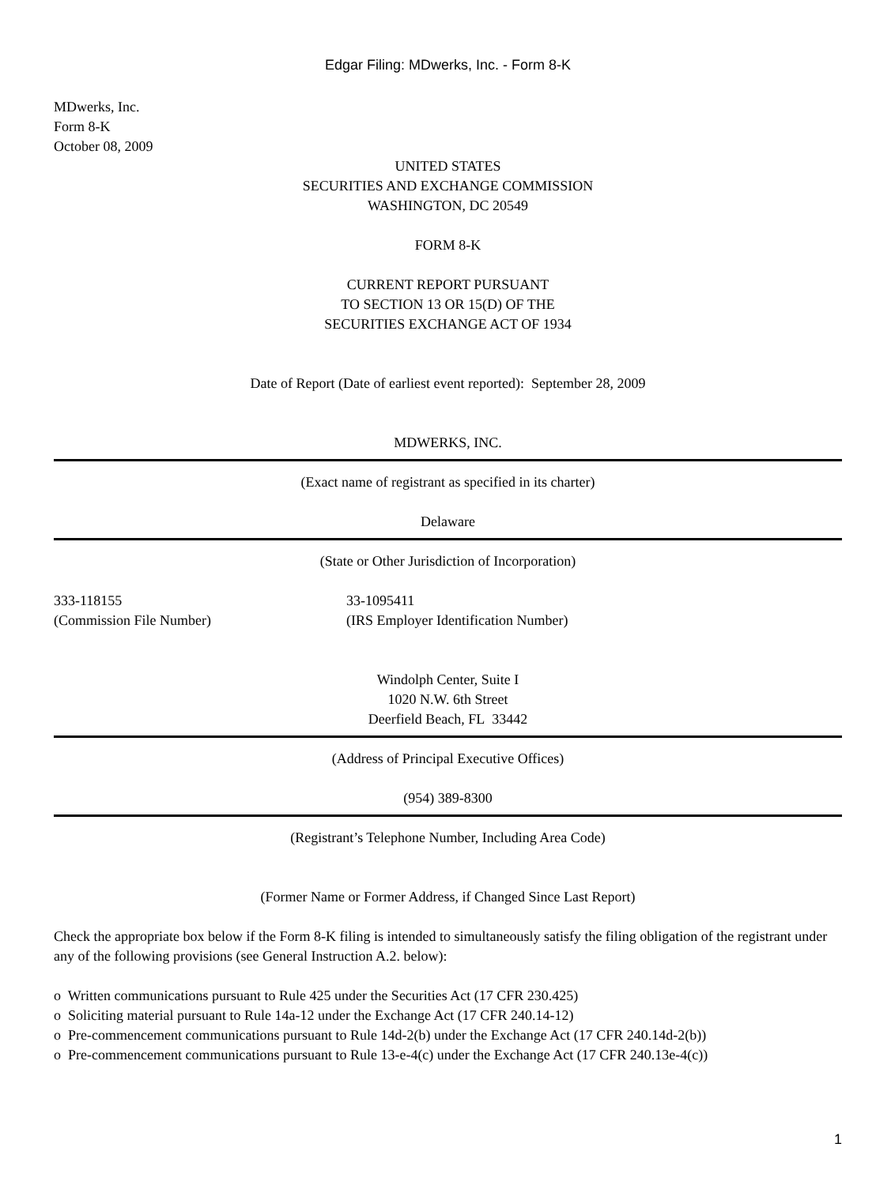Edgar Filing: MDwerks, Inc. - Form 8-K
MDwerks, Inc.
Form 8-K
October 08, 2009
UNITED STATES
SECURITIES AND EXCHANGE COMMISSION
WASHINGTON, DC 20549
FORM 8-K
CURRENT REPORT PURSUANT
TO SECTION 13 OR 15(D) OF THE
SECURITIES EXCHANGE ACT OF 1934
Date of Report (Date of earliest event reported): September 28, 2009
MDWERKS, INC.
(Exact name of registrant as specified in its charter)
Delaware
(State or Other Jurisdiction of Incorporation)
333-118155
(Commission File Number)
33-1095411
(IRS Employer Identification Number)
Windolph Center, Suite I
1020 N.W. 6th Street
Deerfield Beach, FL 33442
(Address of Principal Executive Offices)
(954) 389-8300
(Registrant’s Telephone Number, Including Area Code)
(Former Name or Former Address, if Changed Since Last Report)
Check the appropriate box below if the Form 8-K filing is intended to simultaneously satisfy the filing obligation of the registrant under any of the following provisions (see General Instruction A.2. below):
o Written communications pursuant to Rule 425 under the Securities Act (17 CFR 230.425)
o Soliciting material pursuant to Rule 14a-12 under the Exchange Act (17 CFR 240.14-12)
o Pre-commencement communications pursuant to Rule 14d-2(b) under the Exchange Act (17 CFR 240.14d-2(b))
o Pre-commencement communications pursuant to Rule 13-e-4(c) under the Exchange Act (17 CFR 240.13e-4(c))
1